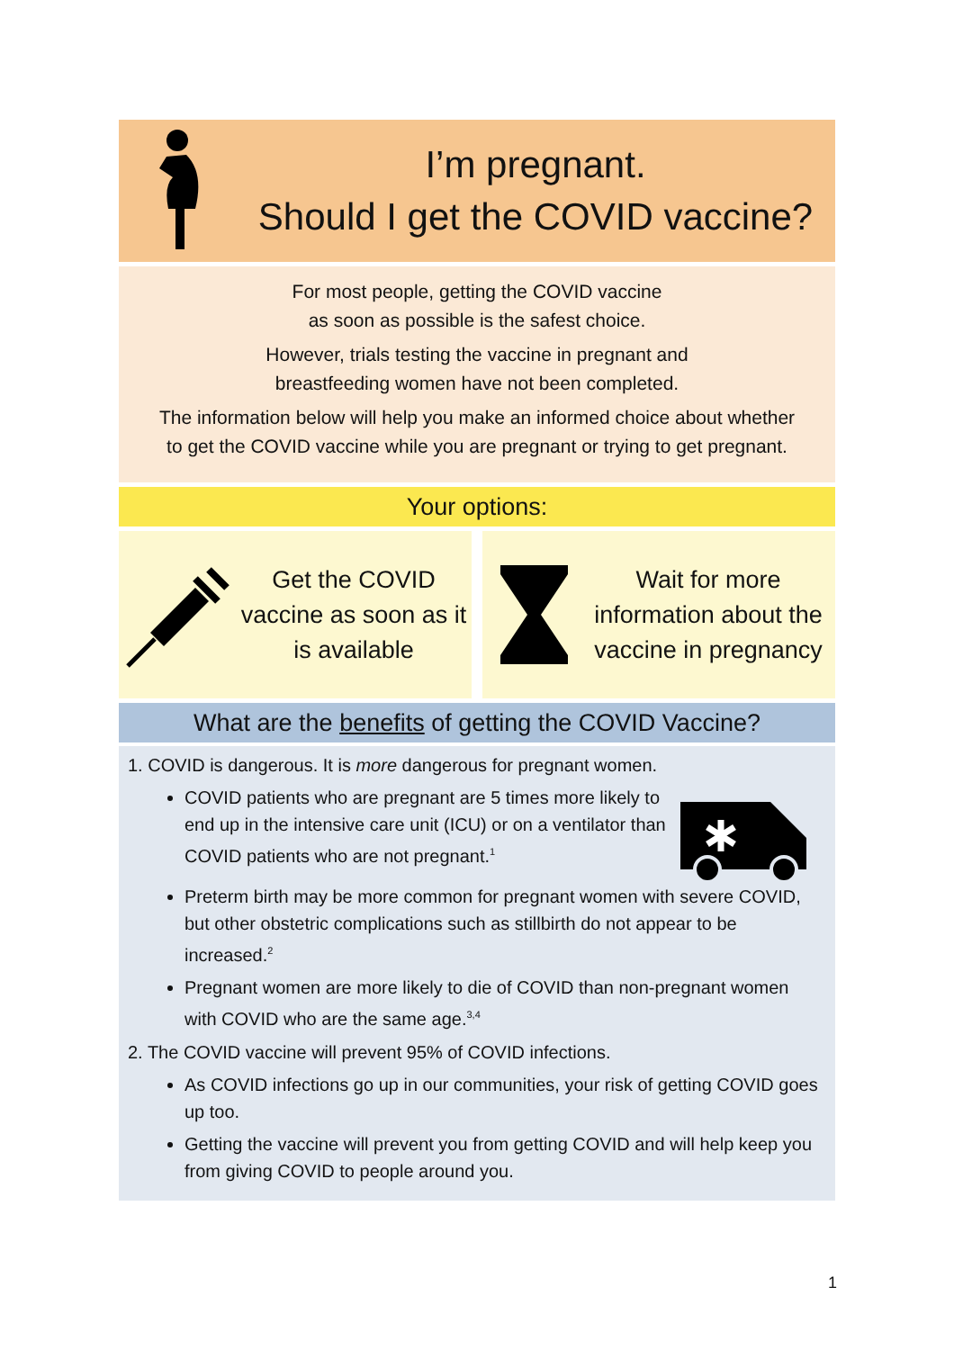I’m pregnant.
Should I get the COVID vaccine?
For most people, getting the COVID vaccine
as soon as possible is the safest choice.
However, trials testing the vaccine in pregnant and
breastfeeding women have not been completed.
The information below will help you make an informed choice about whether to get the COVID vaccine while you are pregnant or trying to get pregnant.
Your options:
Get the COVID vaccine as soon as it is available
Wait for more information about the vaccine in pregnancy
What are the benefits of getting the COVID Vaccine?
1. COVID is dangerous. It is more dangerous for pregnant women.
COVID patients who are pregnant are 5 times more likely to end up in the intensive care unit (ICU) or on a ventilator than COVID patients who are not pregnant.<sup>1</sup>
Preterm birth may be more common for pregnant women with severe COVID, but other obstetric complications such as stillbirth do not appear to be increased.<sup>2</sup>
Pregnant women are more likely to die of COVID than non-pregnant women with COVID who are the same age.<sup>3,4</sup>
2. The COVID vaccine will prevent 95% of COVID infections.
As COVID infections go up in our communities, your risk of getting COVID goes up too.
Getting the vaccine will prevent you from getting COVID and will help keep you from giving COVID to people around you.
1